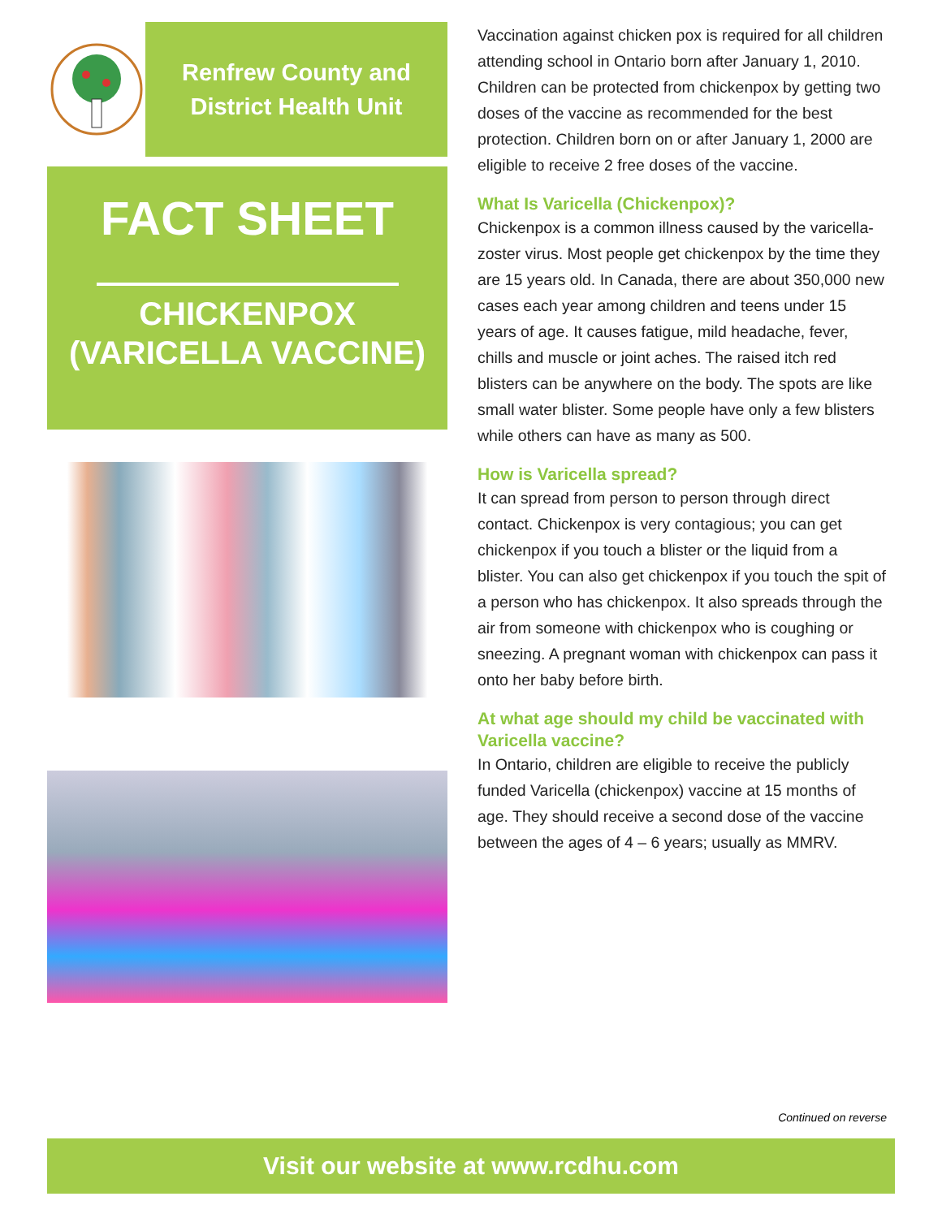Renfrew County and
District Health Unit
FACT SHEET
CHICKENPOX
(VARICELLA VACCINE)
Vaccination against chicken pox is required for all children attending school in Ontario born after January 1, 2010. Children can be protected from chickenpox by getting two doses of the vaccine as recommended for the best protection. Children born on or after January 1, 2000 are eligible to receive 2 free doses of the vaccine.
What Is Varicella (Chickenpox)?
Chickenpox is a common illness caused by the varicella-zoster virus. Most people get chickenpox by the time they are 15 years old. In Canada, there are about 350,000 new cases each year among children and teens under 15 years of age. It causes fatigue, mild headache, fever, chills and muscle or joint aches. The raised itch red blisters can be anywhere on the body. The spots are like small water blister. Some people have only a few blisters while others can have as many as 500.
How is Varicella spread?
It can spread from person to person through direct contact. Chickenpox is very contagious; you can get chickenpox if you touch a blister or the liquid from a blister. You can also get chickenpox if you touch the spit of a person who has chickenpox. It also spreads through the air from someone with chickenpox who is coughing or sneezing. A pregnant woman with chickenpox can pass it onto her baby before birth.
At what age should my child be vaccinated with Varicella vaccine?
In Ontario, children are eligible to receive the publicly funded Varicella (chickenpox) vaccine at 15 months of age. They should receive a second dose of the vaccine between the ages of 4 – 6 years; usually as MMRV.
Continued on reverse
Visit our website at www.rcdhu.com